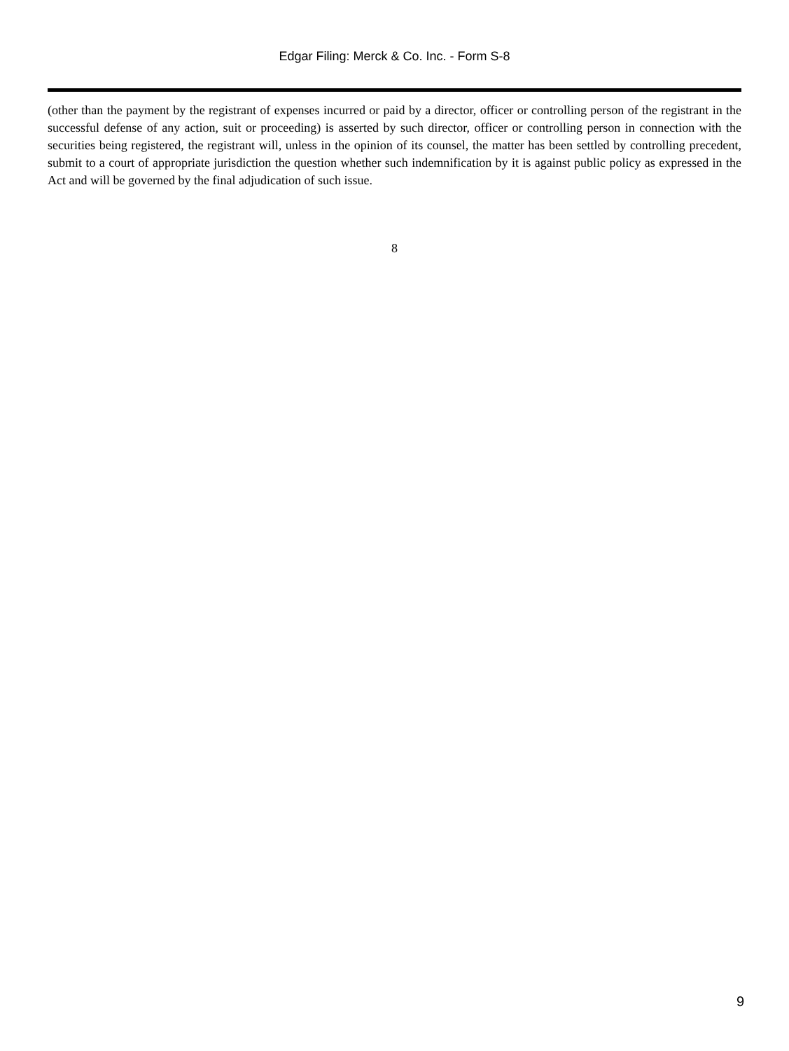Edgar Filing: Merck & Co. Inc. - Form S-8
(other than the payment by the registrant of expenses incurred or paid by a director, officer or controlling person of the registrant in the successful defense of any action, suit or proceeding) is asserted by such director, officer or controlling person in connection with the securities being registered, the registrant will, unless in the opinion of its counsel, the matter has been settled by controlling precedent, submit to a court of appropriate jurisdiction the question whether such indemnification by it is against public policy as expressed in the Act and will be governed by the final adjudication of such issue.
8
9